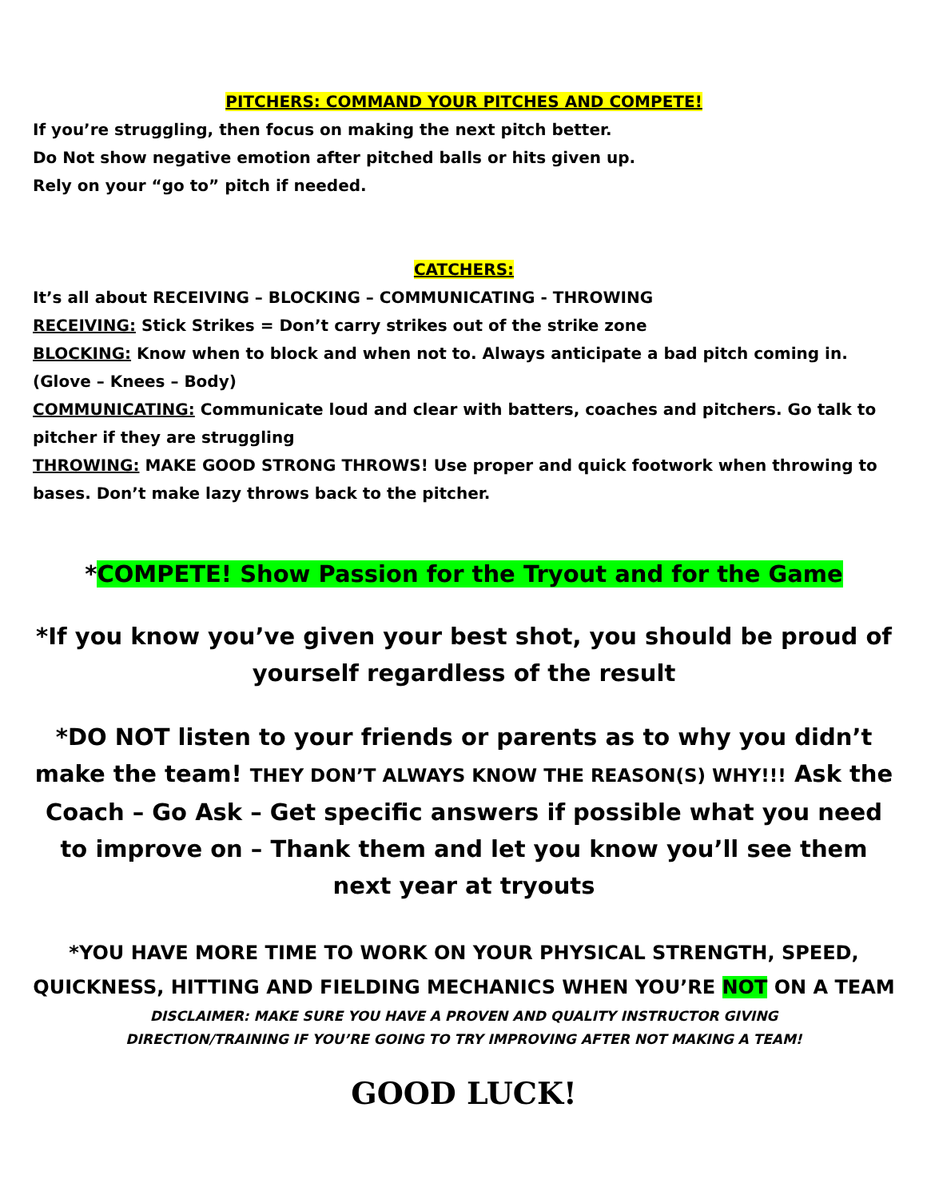PITCHERS: COMMAND YOUR PITCHES AND COMPETE!
If you’re struggling, then focus on making the next pitch better.
Do Not show negative emotion after pitched balls or hits given up.
Rely on your “go to” pitch if needed.
CATCHERS:
It’s all about RECEIVING – BLOCKING – COMMUNICATING - THROWING
RECEIVING: Stick Strikes = Don’t carry strikes out of the strike zone
BLOCKING: Know when to block and when not to. Always anticipate a bad pitch coming in. (Glove – Knees – Body)
COMMUNICATING: Communicate loud and clear with batters, coaches and pitchers. Go talk to pitcher if they are struggling
THROWING: MAKE GOOD STRONG THROWS! Use proper and quick footwork when throwing to bases. Don’t make lazy throws back to the pitcher.
*COMPETE! Show Passion for the Tryout and for the Game
*If you know you’ve given your best shot, you should be proud of yourself regardless of the result
*DO NOT listen to your friends or parents as to why you didn’t make the team! THEY DON’T ALWAYS KNOW THE REASON(S) WHY!!! Ask the Coach – Go Ask – Get specific answers if possible what you need to improve on – Thank them and let you know you’ll see them next year at tryouts
*YOU HAVE MORE TIME TO WORK ON YOUR PHYSICAL STRENGTH, SPEED, QUICKNESS, HITTING AND FIELDING MECHANICS WHEN YOU’RE NOT ON A TEAM
DISCLAIMER: MAKE SURE YOU HAVE A PROVEN AND QUALITY INSTRUCTOR GIVING
DIRECTION/TRAINING IF YOU’RE GOING TO TRY IMPROVING AFTER NOT MAKING A TEAM!
GOOD LUCK!